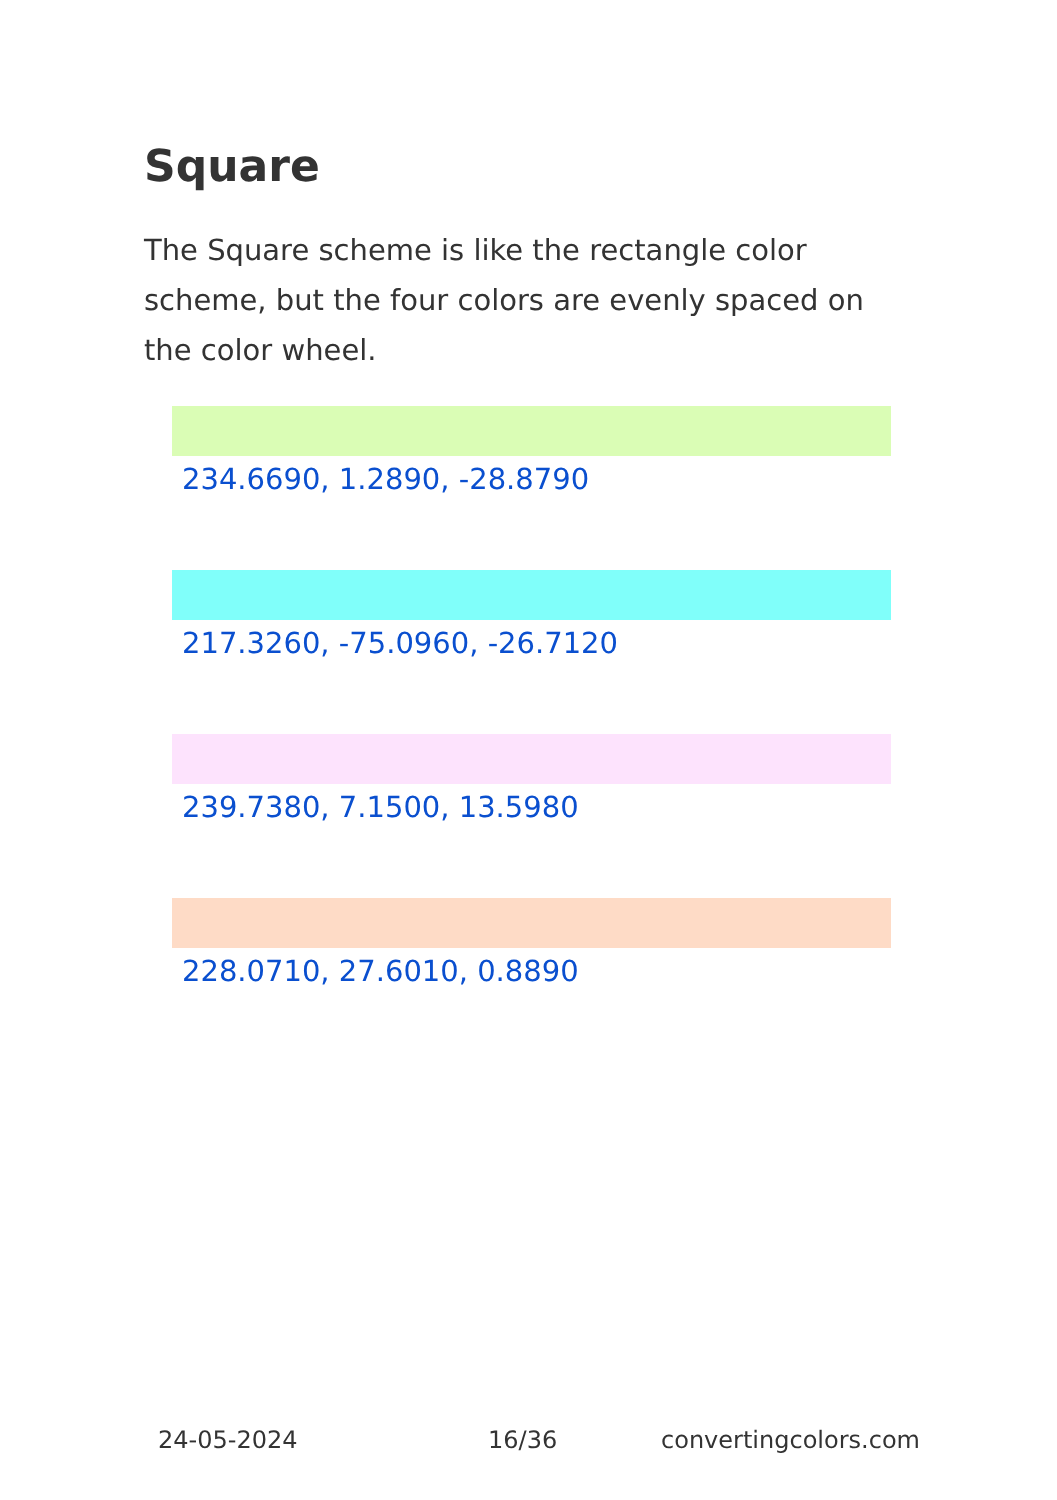Square
The Square scheme is like the rectangle color scheme, but the four colors are evenly spaced on the color wheel.
234.6690, 1.2890, -28.8790
217.3260, -75.0960, -26.7120
239.7380, 7.1500, 13.5980
228.0710, 27.6010, 0.8890
24-05-2024 16/36 convertingcolors.com